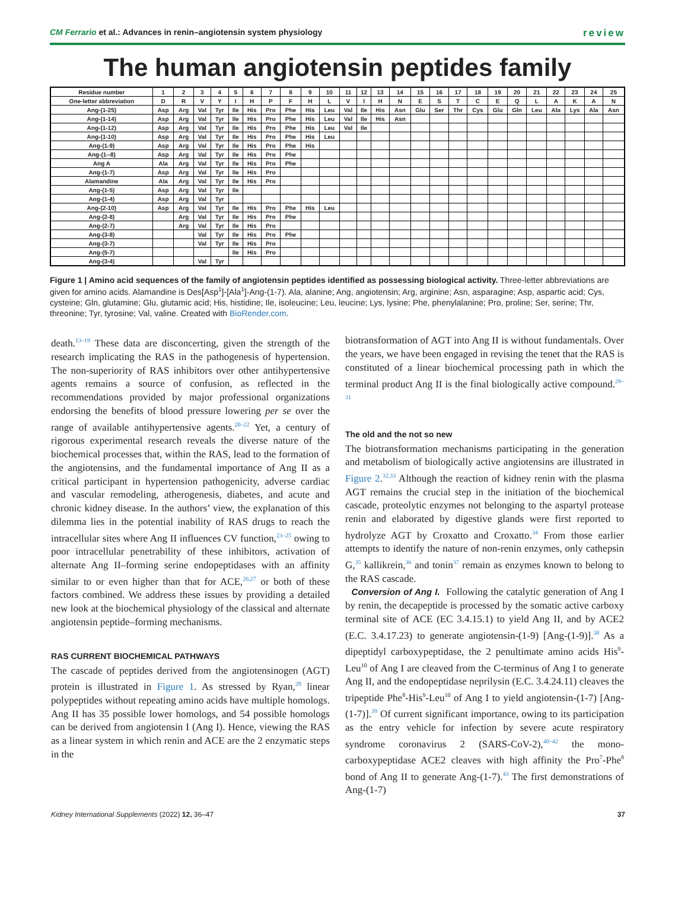CM Ferrario et al.: Advances in renin–angiotensin system physiology review
The human angiotensin peptides family
| Residue number | 1 | 2 | 3 | 4 | 5 | 6 | 7 | 8 | 9 | 10 | 11 | 12 | 13 | 14 | 15 | 16 | 17 | 18 | 19 | 20 | 21 | 22 | 23 | 24 | 25 |
| --- | --- | --- | --- | --- | --- | --- | --- | --- | --- | --- | --- | --- | --- | --- | --- | --- | --- | --- | --- | --- | --- | --- | --- | --- | --- |
| One-letter abbreviation | D | R | V | Y | I | H | P | F | H | L | V | I | H | N | E | S | T | C | E | Q | L | A | K | A | N |
| Ang-(1-25) | Asp | Arg | Val | Tyr | Ile | His | Pro | Phe | His | Leu | Val | Ile | His | Asn | Glu | Ser | Thr | Cys | Glu | Gln | Leu | Ala | Lys | Ala | Asn |
| Ang-(1-14) | Asp | Arg | Val | Tyr | Ile | His | Pro | Phe | His | Leu | Val | Ile | His | Asn | | | | | | | | | | | |
| Ang-(1-12) | Asp | Arg | Val | Tyr | Ile | His | Pro | Phe | His | Leu | Val | Ile | | | | | | | | | | | | | |
| Ang-(1-10) | Asp | Arg | Val | Tyr | Ile | His | Pro | Phe | His | Leu | | | | | | | | | | | | | | | |
| Ang-(1-9) | Asp | Arg | Val | Tyr | Ile | His | Pro | Phe | His | | | | | | | | | | | | | | | | |
| Ang-(1--8) | Asp | Arg | Val | Tyr | Ile | His | Pro | Phe | | | | | | | | | | | | | | | | | |
| Ang A | Ala | Arg | Val | Tyr | Ile | His | Pro | Phe | | | | | | | | | | | | | | | | | |
| Ang-(1-7) | Asp | Arg | Val | Tyr | Ile | His | Pro | | | | | | | | | | | | | | | | | | |
| Alamandine | Ala | Arg | Val | Tyr | Ile | His | Pro | | | | | | | | | | | | | | | | | | |
| Ang-(1-5) | Asp | Arg | Val | Tyr | Ile | | | | | | | | | | | | | | | | | | | | |
| Ang-(1-4) | Asp | Arg | Val | Tyr | | | | | | | | | | | | | | | | | | | | | |
| Ang-(2-10) | Asp | Arg | Val | Tyr | Ile | His | Pro | Phe | His | Leu | | | | | | | | | | | | | | | |
| Ang-(2-8) | | Arg | Val | Tyr | Ile | His | Pro | Phe | | | | | | | | | | | | | | | | | |
| Ang-(2-7) | | Arg | Val | Tyr | Ile | His | Pro | | | | | | | | | | | | | | | | | | |
| Ang-(3-8) | | | Val | Tyr | Ile | His | Pro | Phe | | | | | | | | | | | | | | | | | |
| Ang-(3-7) | | | Val | Tyr | Ile | His | Pro | | | | | | | | | | | | | | | | | | |
| Ang-(5-7) | | | | | Ile | His | Pro | | | | | | | | | | | | | | | | | | |
| Ang-(3-4) | | | Val | Tyr | | | | | | | | | | | | | | | | | | | | | |
Figure 1 | Amino acid sequences of the family of angiotensin peptides identified as possessing biological activity. Three-letter abbreviations are given for amino acids. Alamandine is Des[Asp<sup>1</sup>]-[Ala<sup>1</sup>]-Ang-(1-7). Ala, alanine; Ang, angiotensin; Arg, arginine; Asn, asparagine; Asp, aspartic acid; Cys, cysteine; Gln, glutamine; Glu, glutamic acid; His, histidine; Ile, isoleucine; Leu, leucine; Lys, lysine; Phe, phenylalanine; Pro, proline; Ser, serine; Thr, threonine; Tyr, tyrosine; Val, valine. Created with BioRender.com.
death.<sup>13–19</sup> These data are disconcerting, given the strength of the research implicating the RAS in the pathogenesis of hypertension. The non-superiority of RAS inhibitors over other antihypertensive agents remains a source of confusion, as reflected in the recommendations provided by major professional organizations endorsing the benefits of blood pressure lowering per se over the range of available antihypertensive agents.<sup>20–22</sup> Yet, a century of rigorous experimental research reveals the diverse nature of the biochemical processes that, within the RAS, lead to the formation of the angiotensins, and the fundamental importance of Ang II as a critical participant in hypertension pathogenicity, adverse cardiac and vascular remodeling, atherogenesis, diabetes, and acute and chronic kidney disease. In the authors’ view, the explanation of this dilemma lies in the potential inability of RAS drugs to reach the intracellular sites where Ang II influences CV function,<sup>23–25</sup> owing to poor intracellular penetrability of these inhibitors, activation of alternate Ang II–forming serine endopeptidases with an affinity similar to or even higher than that for ACE,<sup>26,27</sup> or both of these factors combined. We address these issues by providing a detailed new look at the biochemical physiology of the classical and alternate angiotensin peptide–forming mechanisms.
RAS CURRENT BIOCHEMICAL PATHWAYS
The cascade of peptides derived from the angiotensinogen (AGT) protein is illustrated in Figure 1. As stressed by Ryan,<sup>28</sup> linear polypeptides without repeating amino acids have multiple homologs. Ang II has 35 possible lower homologs, and 54 possible homologs can be derived from angiotensin I (Ang I). Hence, viewing the RAS as a linear system in which renin and ACE are the 2 enzymatic steps in the
biotransformation of AGT into Ang II is without fundamentals. Over the years, we have been engaged in revising the tenet that the RAS is constituted of a linear biochemical processing path in which the terminal product Ang II is the final biologically active compound.<sup>29–31</sup>
The old and the not so new
The biotransformation mechanisms participating in the generation and metabolism of biologically active angiotensins are illustrated in Figure 2.<sup>32,33</sup> Although the reaction of kidney renin with the plasma AGT remains the crucial step in the initiation of the biochemical cascade, proteolytic enzymes not belonging to the aspartyl protease renin and elaborated by digestive glands were first reported to hydrolyze AGT by Croxatto and Croxatto.<sup>34</sup> From those earlier attempts to identify the nature of non-renin enzymes, only cathepsin G,<sup>35</sup> kallikrein,<sup>36</sup> and tonin<sup>37</sup> remain as enzymes known to belong to the RAS cascade.
Conversion of Ang I. Following the catalytic generation of Ang I by renin, the decapeptide is processed by the somatic active carboxy terminal site of ACE (EC 3.4.15.1) to yield Ang II, and by ACE2 (E.C. 3.4.17.23) to generate angiotensin-(1-9) [Ang-(1-9)].<sup>38</sup> As a dipeptidyl carboxypeptidase, the 2 penultimate amino acids His<sup>9</sup>-Leu<sup>10</sup> of Ang I are cleaved from the C-terminus of Ang I to generate Ang II, and the endopeptidase neprilysin (E.C. 3.4.24.11) cleaves the tripeptide Phe<sup>8</sup>-His<sup>9</sup>-Leu<sup>10</sup> of Ang I to yield angiotensin-(1-7) [Ang-(1-7)].<sup>39</sup> Of current significant importance, owing to its participation as the entry vehicle for infection by severe acute respiratory syndrome coronavirus 2 (SARS-CoV-2),<sup>40–42</sup> the mono-carboxypeptidase ACE2 cleaves with high affinity the Pro<sup>7</sup>-Phe<sup>8</sup> bond of Ang II to generate Ang-(1-7).<sup>43</sup> The first demonstrations of Ang-(1-7)
Kidney International Supplements (2022) 12, 36–47 37